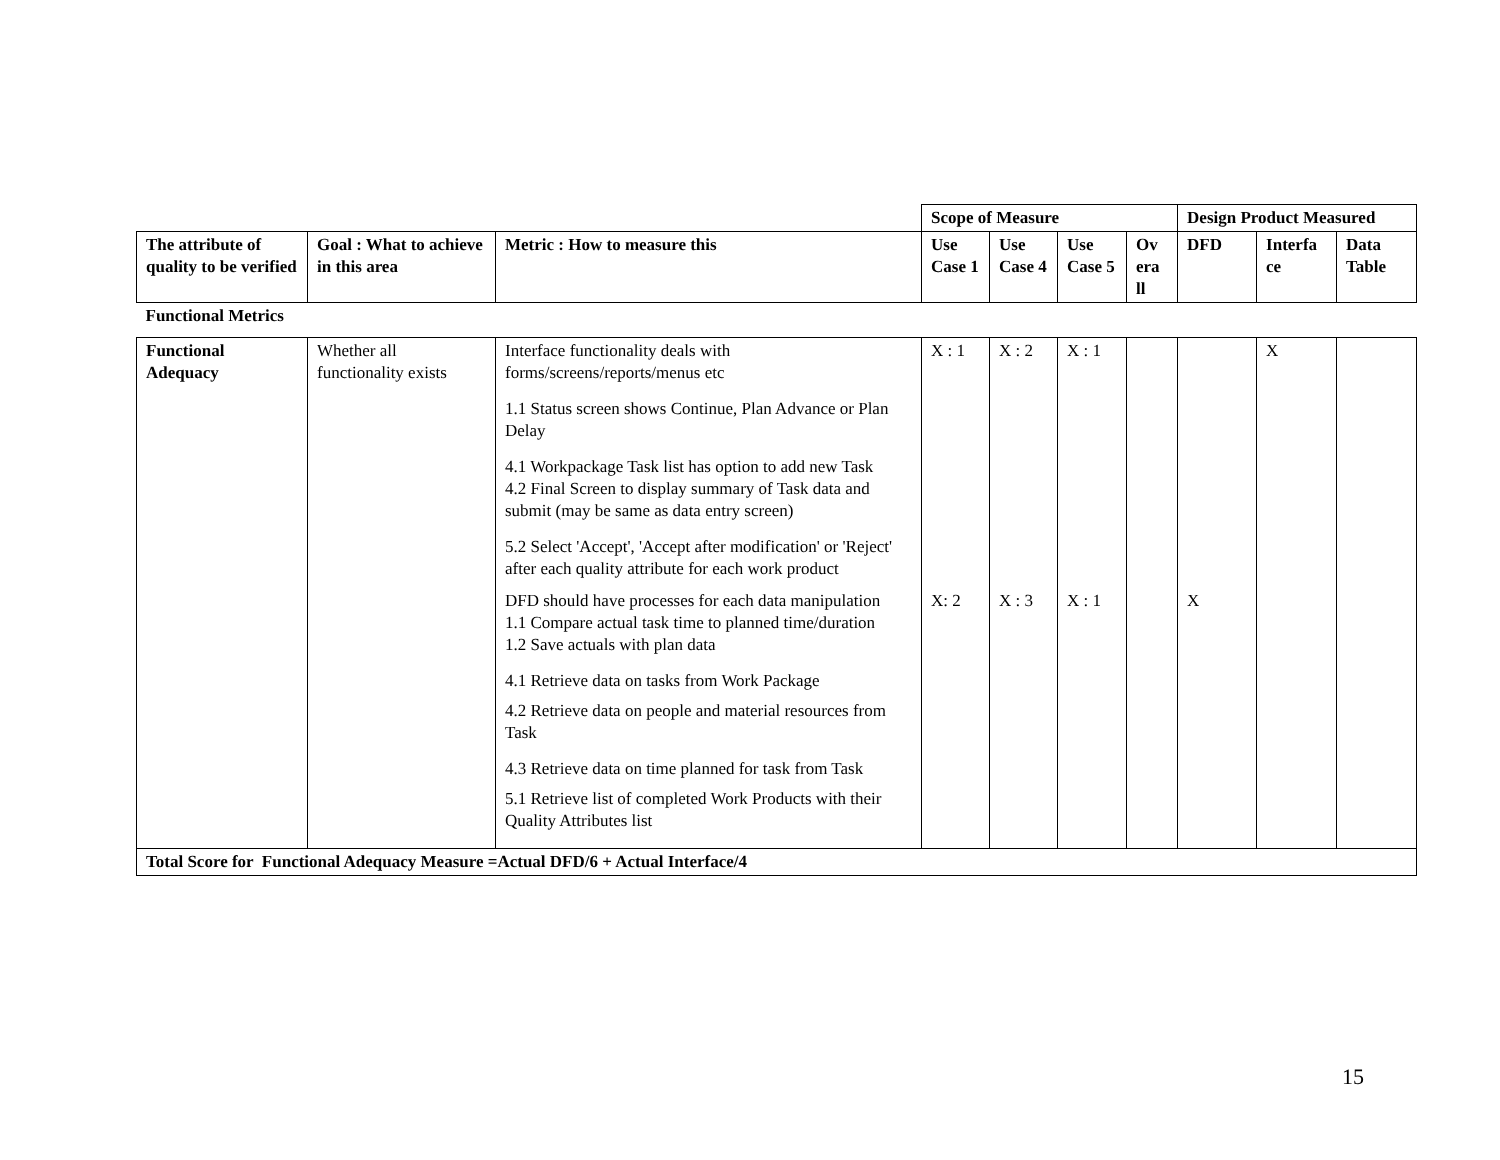| | | | Scope of Measure | | | | Design Product Measured | | |
| The attribute of quality to be verified | Goal : What to achieve in this area | Metric : How to measure this | Use Case 1 | Use Case 4 | Use Case 5 | Ov era ll | DFD | Interfa ce | Data Table |
| Functional Metrics | | | | | | | | | |
| Functional Adequacy | Whether all functionality exists | Interface functionality deals with forms/screens/reports/menus etc 1.1 Status screen shows Continue, Plan Advance or Plan Delay 4.1 Workpackage Task list has option to add new Task 4.2 Final Screen to display summary of Task data and submit (may be same as data entry screen) 5.2 Select 'Accept', 'Accept after modification' or 'Reject' after each quality attribute for each work product | X : 1 | X : 2 | X : 1 | | | X | |
| | | DFD should have processes for each data manipulation 1.1 Compare actual task time to planned time/duration 1.2 Save actuals with plan data 4.1 Retrieve data on tasks from Work Package 4.2 Retrieve data on people and material resources from Task 4.3 Retrieve data on time planned for task from Task 5.1 Retrieve list of completed Work Products with their Quality Attributes list | X: 2 | X : 3 | X : 1 | | X | | |
| Total Score for Functional Adequacy Measure =Actual DFD/6 + Actual Interface/4 | | | | | | | | | |
15